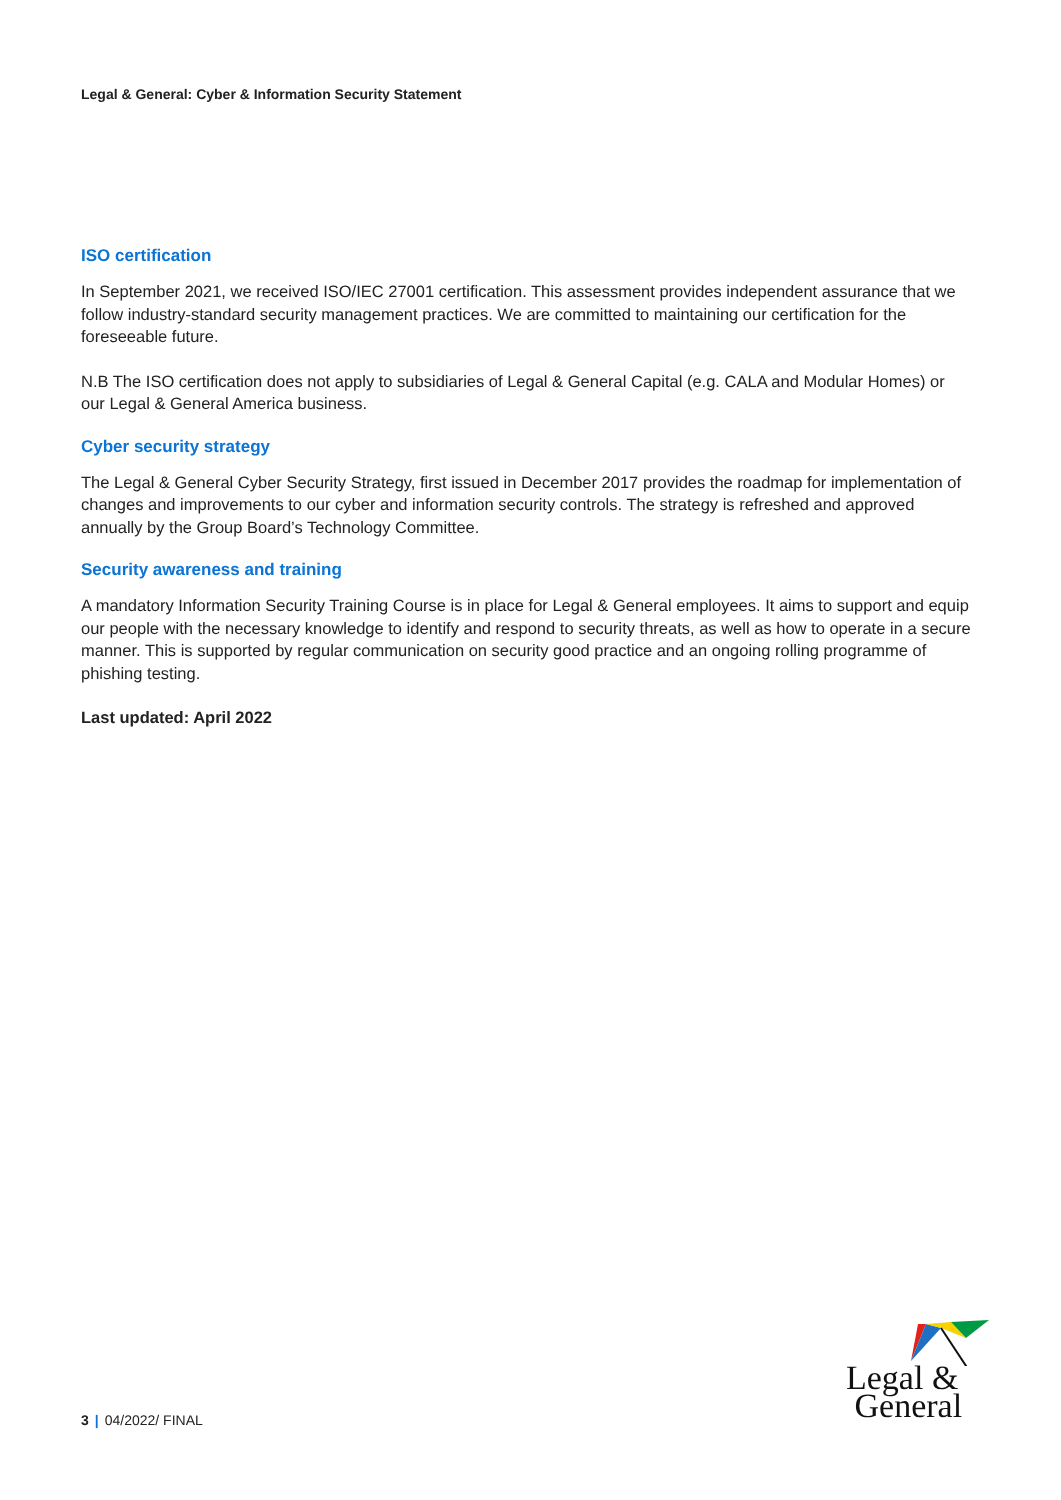Legal & General: Cyber & Information Security Statement
ISO certification
In September 2021, we received ISO/IEC 27001 certification. This assessment provides independent assurance that we follow industry-standard security management practices. We are committed to maintaining our certification for the foreseeable future.
N.B The ISO certification does not apply to subsidiaries of Legal & General Capital (e.g. CALA and Modular Homes) or our Legal & General America business.
Cyber security strategy
The Legal & General Cyber Security Strategy, first issued in December 2017 provides the roadmap for implementation of changes and improvements to our cyber and information security controls. The strategy is refreshed and approved annually by the Group Board’s Technology Committee.
Security awareness and training
A mandatory Information Security Training Course is in place for Legal & General employees. It aims to support and equip our people with the necessary knowledge to identify and respond to security threats, as well as how to operate in a secure manner. This is supported by regular communication on security good practice and an ongoing rolling programme of phishing testing.
Last updated: April 2022
3 | 04/2022/ FINAL
Legal &
General